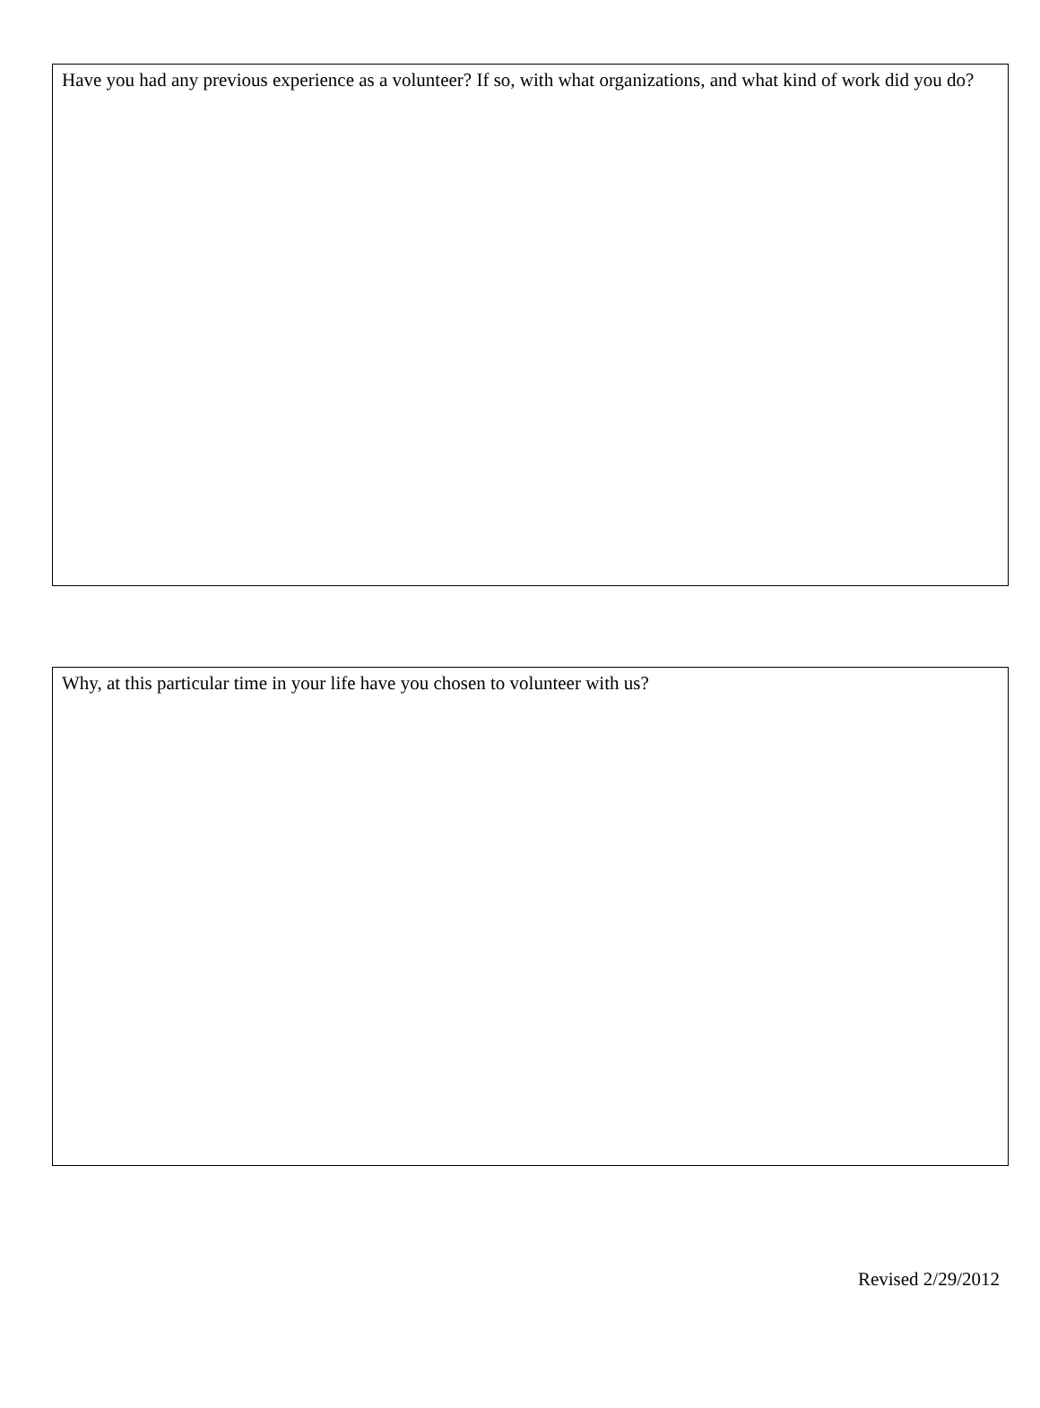Have you had any previous experience as a volunteer? If so, with what organizations, and what kind of work did you do?
Why, at this particular time in your life have you chosen to volunteer with us?
Revised 2/29/2012